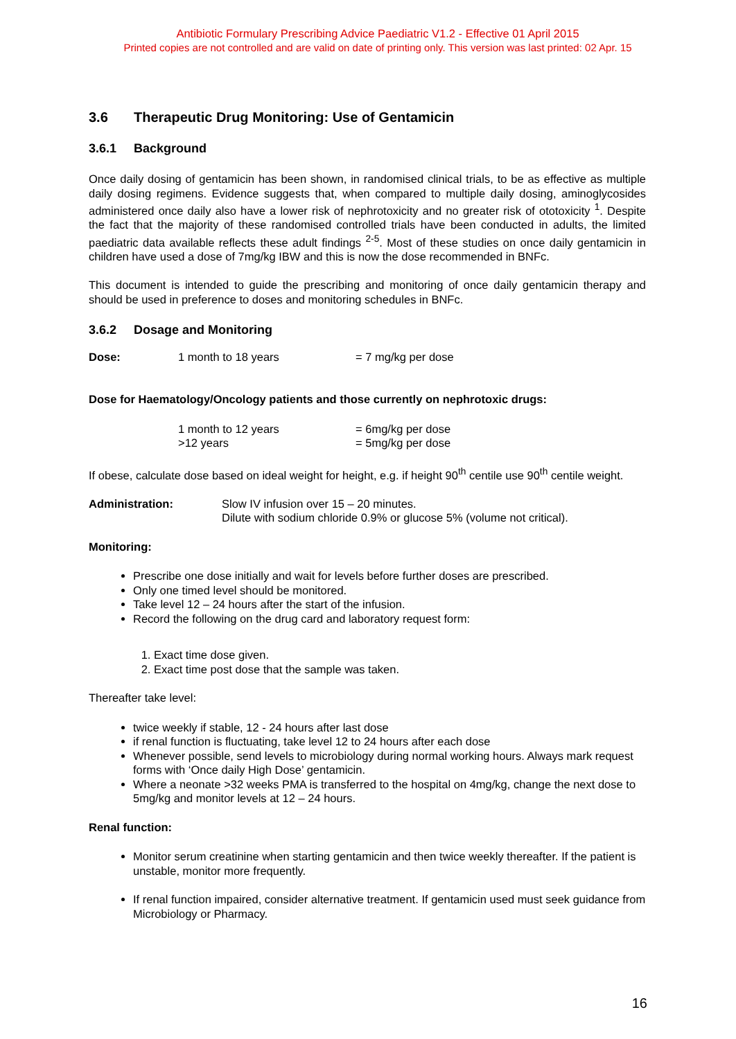Antibiotic Formulary Prescribing Advice Paediatric V1.2 - Effective 01 April 2015
Printed copies are not controlled and are valid on date of printing only. This version was last printed: 02 Apr. 15
3.6 Therapeutic Drug Monitoring: Use of Gentamicin
3.6.1 Background
Once daily dosing of gentamicin has been shown, in randomised clinical trials, to be as effective as multiple daily dosing regimens. Evidence suggests that, when compared to multiple daily dosing, aminoglycosides administered once daily also have a lower risk of nephrotoxicity and no greater risk of ototoxicity <sup>1</sup>. Despite the fact that the majority of these randomised controlled trials have been conducted in adults, the limited paediatric data available reflects these adult findings <sup>2-5</sup>. Most of these studies on once daily gentamicin in children have used a dose of 7mg/kg IBW and this is now the dose recommended in BNFc.
This document is intended to guide the prescribing and monitoring of once daily gentamicin therapy and should be used in preference to doses and monitoring schedules in BNFc.
3.6.2 Dosage and Monitoring
Dose: 1 month to 18 years = 7 mg/kg per dose
Dose for Haematology/Oncology patients and those currently on nephrotoxic drugs:
1 month to 12 years = 6mg/kg per dose
>12 years = 5mg/kg per dose
If obese, calculate dose based on ideal weight for height, e.g. if height 90<sup>th</sup> centile use 90<sup>th</sup> centile weight.
Administration: Slow IV infusion over 15 – 20 minutes.
Dilute with sodium chloride 0.9% or glucose 5% (volume not critical).
Monitoring:
Prescribe one dose initially and wait for levels before further doses are prescribed.
Only one timed level should be monitored.
Take level 12 – 24 hours after the start of the infusion.
Record the following on the drug card and laboratory request form:
1. Exact time dose given.
2. Exact time post dose that the sample was taken.
Thereafter take level:
twice weekly if stable, 12 - 24 hours after last dose
if renal function is fluctuating, take level 12 to 24 hours after each dose
Whenever possible, send levels to microbiology during normal working hours. Always mark request forms with ‘Once daily High Dose’ gentamicin.
Where a neonate >32 weeks PMA is transferred to the hospital on 4mg/kg, change the next dose to 5mg/kg and monitor levels at 12 – 24 hours.
Renal function:
Monitor serum creatinine when starting gentamicin and then twice weekly thereafter. If the patient is unstable, monitor more frequently.
If renal function impaired, consider alternative treatment. If gentamicin used must seek guidance from Microbiology or Pharmacy.
16